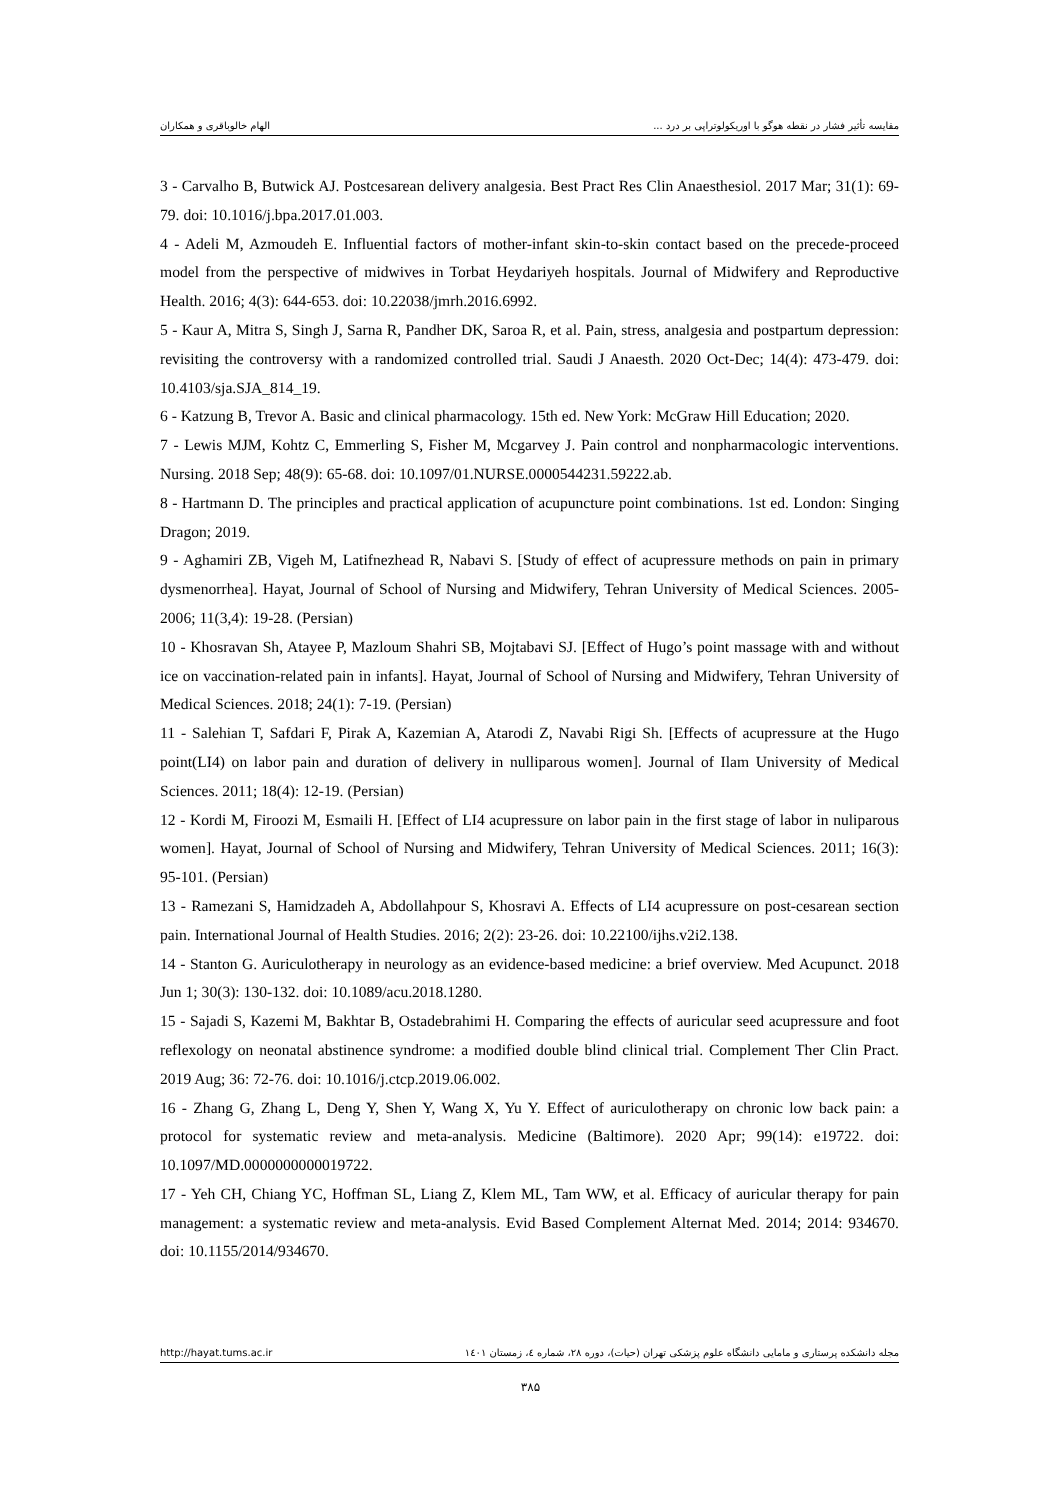مقایسه تأثیر فشار در نقطه هوگو با اوریکولوتراپی بر درد ... الهام خالوباقری و همکاران
3 - Carvalho B, Butwick AJ. Postcesarean delivery analgesia. Best Pract Res Clin Anaesthesiol. 2017 Mar; 31(1): 69-79. doi: 10.1016/j.bpa.2017.01.003.
4 - Adeli M, Azmoudeh E. Influential factors of mother-infant skin-to-skin contact based on the precede-proceed model from the perspective of midwives in Torbat Heydariyeh hospitals. Journal of Midwifery and Reproductive Health. 2016; 4(3): 644-653. doi: 10.22038/jmrh.2016.6992.
5 - Kaur A, Mitra S, Singh J, Sarna R, Pandher DK, Saroa R, et al. Pain, stress, analgesia and postpartum depression: revisiting the controversy with a randomized controlled trial. Saudi J Anaesth. 2020 Oct-Dec; 14(4): 473-479. doi: 10.4103/sja.SJA_814_19.
6 - Katzung B, Trevor A. Basic and clinical pharmacology. 15th ed. New York: McGraw Hill Education; 2020.
7 - Lewis MJM, Kohtz C, Emmerling S, Fisher M, Mcgarvey J. Pain control and nonpharmacologic interventions. Nursing. 2018 Sep; 48(9): 65-68. doi: 10.1097/01.NURSE.0000544231.59222.ab.
8 - Hartmann D. The principles and practical application of acupuncture point combinations. 1st ed. London: Singing Dragon; 2019.
9 - Aghamiri ZB, Vigeh M, Latifnezhead R, Nabavi S. [Study of effect of acupressure methods on pain in primary dysmenorrhea]. Hayat, Journal of School of Nursing and Midwifery, Tehran University of Medical Sciences. 2005-2006; 11(3,4): 19-28. (Persian)
10 - Khosravan Sh, Atayee P, Mazloum Shahri SB, Mojtabavi SJ. [Effect of Hugo’s point massage with and without ice on vaccination-related pain in infants]. Hayat, Journal of School of Nursing and Midwifery, Tehran University of Medical Sciences. 2018; 24(1): 7-19. (Persian)
11 - Salehian T, Safdari F, Pirak A, Kazemian A, Atarodi Z, Navabi Rigi Sh. [Effects of acupressure at the Hugo point(LI4) on labor pain and duration of delivery in nulliparous women]. Journal of Ilam University of Medical Sciences. 2011; 18(4): 12-19. (Persian)
12 - Kordi M, Firoozi M, Esmaili H. [Effect of LI4 acupressure on labor pain in the first stage of labor in nuliparous women]. Hayat, Journal of School of Nursing and Midwifery, Tehran University of Medical Sciences. 2011; 16(3): 95-101. (Persian)
13 - Ramezani S, Hamidzadeh A, Abdollahpour S, Khosravi A. Effects of LI4 acupressure on post-cesarean section pain. International Journal of Health Studies. 2016; 2(2): 23-26. doi: 10.22100/ijhs.v2i2.138.
14 - Stanton G. Auriculotherapy in neurology as an evidence-based medicine: a brief overview. Med Acupunct. 2018 Jun 1; 30(3): 130-132. doi: 10.1089/acu.2018.1280.
15 - Sajadi S, Kazemi M, Bakhtar B, Ostadebrahimi H. Comparing the effects of auricular seed acupressure and foot reflexology on neonatal abstinence syndrome: a modified double blind clinical trial. Complement Ther Clin Pract. 2019 Aug; 36: 72-76. doi: 10.1016/j.ctcp.2019.06.002.
16 - Zhang G, Zhang L, Deng Y, Shen Y, Wang X, Yu Y. Effect of auriculotherapy on chronic low back pain: a protocol for systematic review and meta-analysis. Medicine (Baltimore). 2020 Apr; 99(14): e19722. doi: 10.1097/MD.0000000000019722.
17 - Yeh CH, Chiang YC, Hoffman SL, Liang Z, Klem ML, Tam WW, et al. Efficacy of auricular therapy for pain management: a systematic review and meta-analysis. Evid Based Complement Alternat Med. 2014; 2014: 934670. doi: 10.1155/2014/934670.
مجله دانشکده پرستاری و مامایی دانشگاه علوم پزشکی تهران (حیات)، دوره ۲۸، شماره ٤، زمستان ۱٤۰۱ http://hayat.tums.ac.ir
۳۸۵